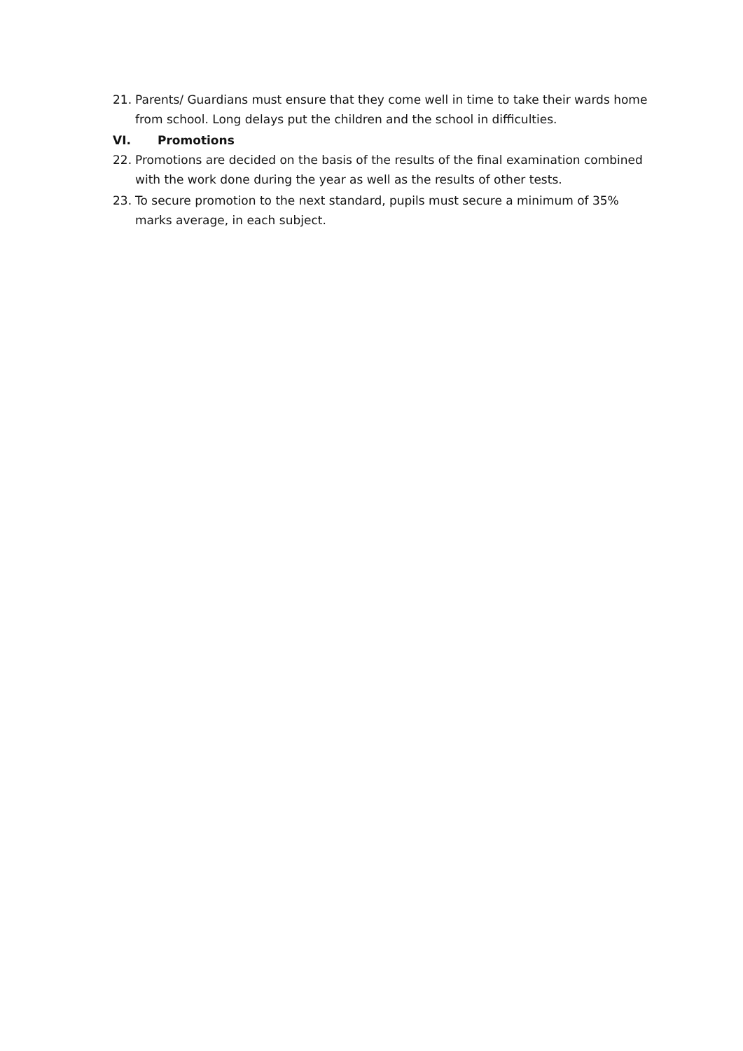21. Parents/ Guardians must ensure that they come well in time to take their wards home from school. Long delays put the children and the school in difficulties.
VI. Promotions
22. Promotions are decided on the basis of the results of the final examination combined with the work done during the year as well as the results of other tests.
23. To secure promotion to the next standard, pupils must secure a minimum of 35% marks average, in each subject.